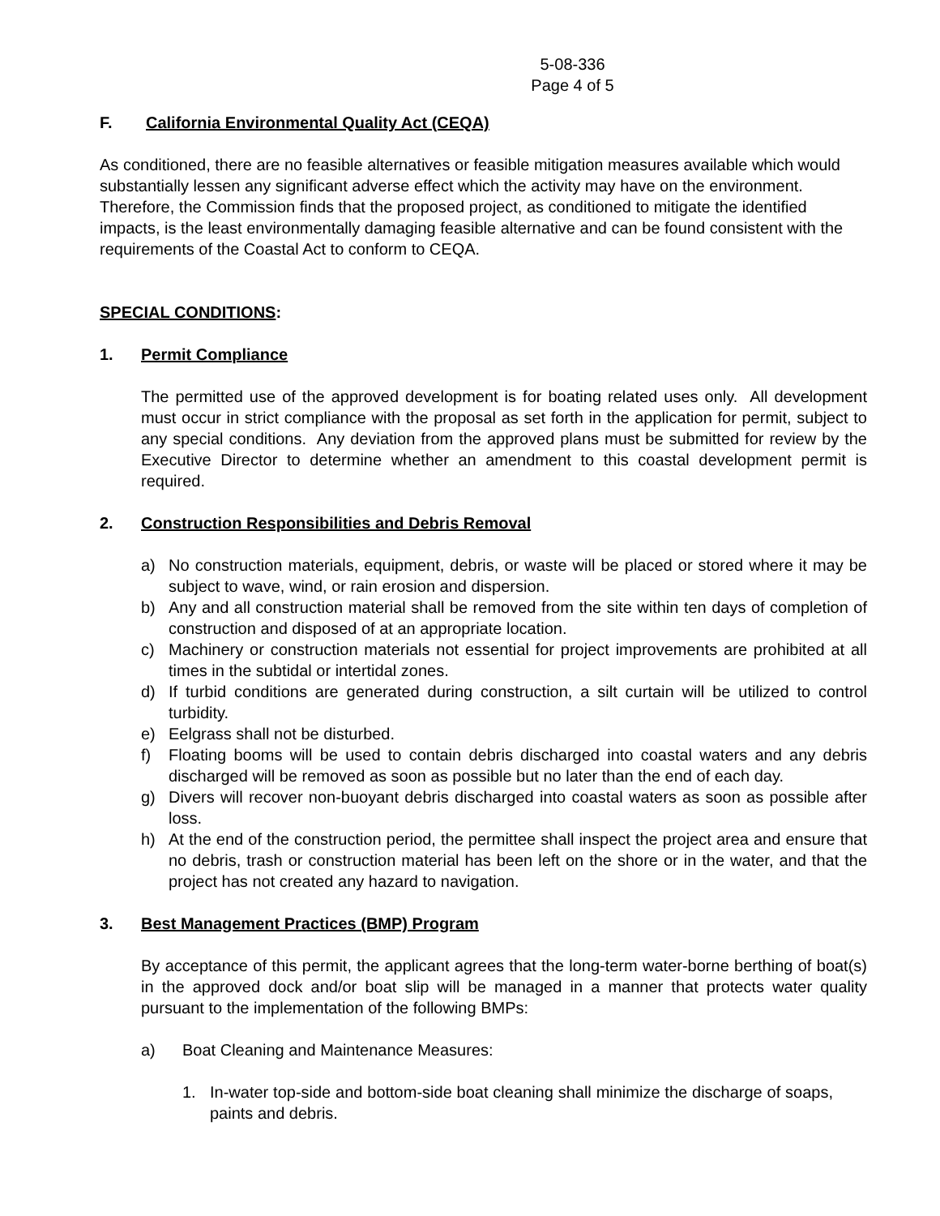5-08-336
Page 4 of 5
F. California Environmental Quality Act (CEQA)
As conditioned, there are no feasible alternatives or feasible mitigation measures available which would substantially lessen any significant adverse effect which the activity may have on the environment. Therefore, the Commission finds that the proposed project, as conditioned to mitigate the identified impacts, is the least environmentally damaging feasible alternative and can be found consistent with the requirements of the Coastal Act to conform to CEQA.
SPECIAL CONDITIONS:
1. Permit Compliance
The permitted use of the approved development is for boating related uses only. All development must occur in strict compliance with the proposal as set forth in the application for permit, subject to any special conditions. Any deviation from the approved plans must be submitted for review by the Executive Director to determine whether an amendment to this coastal development permit is required.
2. Construction Responsibilities and Debris Removal
a) No construction materials, equipment, debris, or waste will be placed or stored where it may be subject to wave, wind, or rain erosion and dispersion.
b) Any and all construction material shall be removed from the site within ten days of completion of construction and disposed of at an appropriate location.
c) Machinery or construction materials not essential for project improvements are prohibited at all times in the subtidal or intertidal zones.
d) If turbid conditions are generated during construction, a silt curtain will be utilized to control turbidity.
e) Eelgrass shall not be disturbed.
f) Floating booms will be used to contain debris discharged into coastal waters and any debris discharged will be removed as soon as possible but no later than the end of each day.
g) Divers will recover non-buoyant debris discharged into coastal waters as soon as possible after loss.
h) At the end of the construction period, the permittee shall inspect the project area and ensure that no debris, trash or construction material has been left on the shore or in the water, and that the project has not created any hazard to navigation.
3. Best Management Practices (BMP) Program
By acceptance of this permit, the applicant agrees that the long-term water-borne berthing of boat(s) in the approved dock and/or boat slip will be managed in a manner that protects water quality pursuant to the implementation of the following BMPs:
a) Boat Cleaning and Maintenance Measures:
1. In-water top-side and bottom-side boat cleaning shall minimize the discharge of soaps, paints and debris.